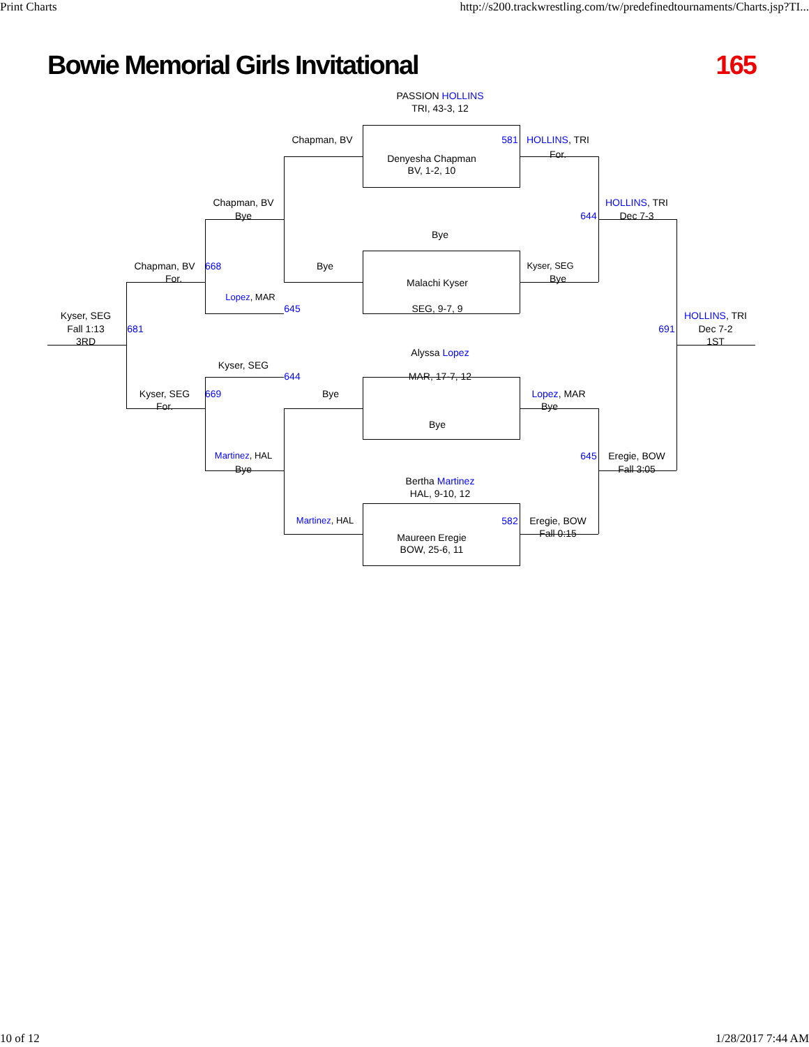Print Charts http://s200.trackwrestling.com/tw/predefinedtournaments/Charts.jsp?TI...
Bowie Memorial Girls Invitational 165
PASSION HOLLINS
TRI, 43-3, 12
Chapman, BV 581 HOLLINS, TRI
Denyesha Chapman For.
BV, 1-2, 10
Chapman, BV HOLLINS, TRI
Bye 644 Dec 7-3
Bye
Chapman, BV 668 Bye Kyser, SEG
For. Malachi Kyser Bye
Lopez, MAR 645 SEG, 9-7, 9
Kyser, SEG HOLLINS, TRI
Fall 1:13 681 691 Dec 7-2
3RD 1ST
Alyssa Lopez
Kyser, SEG 644 MAR, 17-7, 12
Kyser, SEG 669 Bye Lopez, MAR
For. Bye
Bye
Martinez, HAL 645 Eregie, BOW
Bye Fall 3:05
Bertha Martinez
HAL, 9-10, 12
Martinez, HAL 582 Eregie, BOW
Maureen Eregie Fall 0:15
BOW, 25-6, 11
10 of 12 1/28/2017 7:44 AM